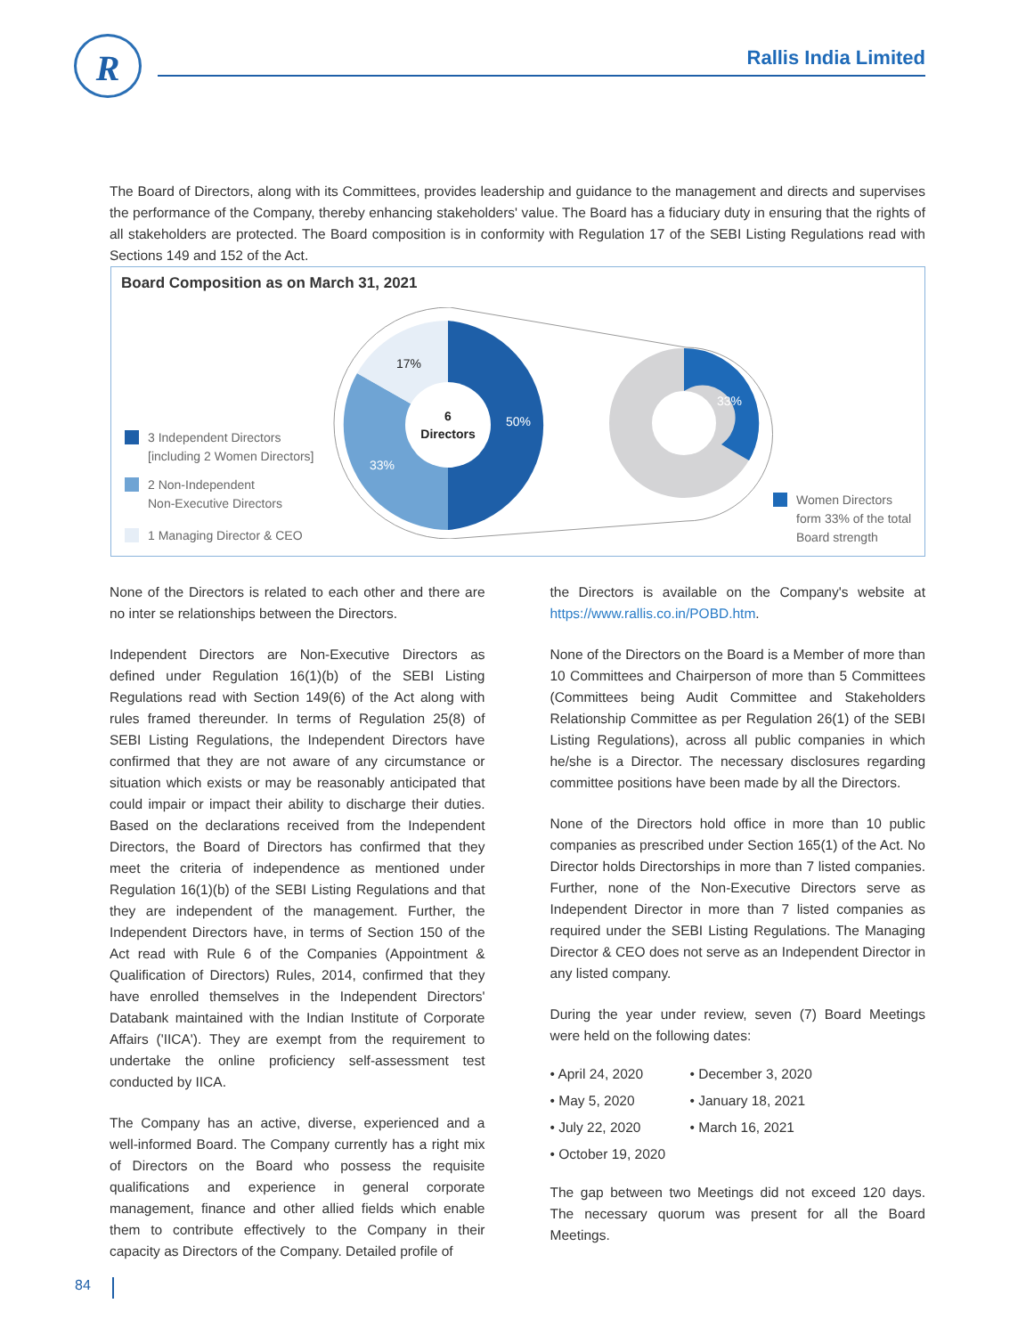R Rallis India Limited
The Board of Directors, along with its Committees, provides leadership and guidance to the management and directs and supervises the performance of the Company, thereby enhancing stakeholders' value. The Board has a fiduciary duty in ensuring that the rights of all stakeholders are protected. The Board composition is in conformity with Regulation 17 of the SEBI Listing Regulations read with Sections 149 and 152 of the Act.
Board Composition as on March 31, 2021
3 Independent Directors
[including 2 Women Directors]
2 Non-Independent
Non-Executive Directors
1 Managing Director & CEO
6
Directors
17%
50%
33%
33%
Women Directors
form 33% of the total
Board strength
None of the Directors is related to each other and there are no inter se relationships between the Directors.
Independent Directors are Non-Executive Directors as defined under Regulation 16(1)(b) of the SEBI Listing Regulations read with Section 149(6) of the Act along with rules framed thereunder. In terms of Regulation 25(8) of SEBI Listing Regulations, the Independent Directors have confirmed that they are not aware of any circumstance or situation which exists or may be reasonably anticipated that could impair or impact their ability to discharge their duties. Based on the declarations received from the Independent Directors, the Board of Directors has confirmed that they meet the criteria of independence as mentioned under Regulation 16(1)(b) of the SEBI Listing Regulations and that they are independent of the management. Further, the Independent Directors have, in terms of Section 150 of the Act read with Rule 6 of the Companies (Appointment & Qualification of Directors) Rules, 2014, confirmed that they have enrolled themselves in the Independent Directors' Databank maintained with the Indian Institute of Corporate Affairs ('IICA'). They are exempt from the requirement to undertake the online proficiency self-assessment test conducted by IICA.
The Company has an active, diverse, experienced and a well-informed Board. The Company currently has a right mix of Directors on the Board who possess the requisite qualifications and experience in general corporate management, finance and other allied fields which enable them to contribute effectively to the Company in their capacity as Directors of the Company. Detailed profile of
the Directors is available on the Company's website at https://www.rallis.co.in/POBD.htm.
None of the Directors on the Board is a Member of more than 10 Committees and Chairperson of more than 5 Committees (Committees being Audit Committee and Stakeholders Relationship Committee as per Regulation 26(1) of the SEBI Listing Regulations), across all public companies in which he/she is a Director. The necessary disclosures regarding committee positions have been made by all the Directors.
None of the Directors hold office in more than 10 public companies as prescribed under Section 165(1) of the Act. No Director holds Directorships in more than 7 listed companies. Further, none of the Non-Executive Directors serve as Independent Director in more than 7 listed companies as required under the SEBI Listing Regulations. The Managing Director & CEO does not serve as an Independent Director in any listed company.
During the year under review, seven (7) Board Meetings were held on the following dates:
• April 24, 2020
• December 3, 2020
• May 5, 2020
• January 18, 2021
• July 22, 2020
• March 16, 2021
• October 19, 2020
The gap between two Meetings did not exceed 120 days. The necessary quorum was present for all the Board Meetings.
84